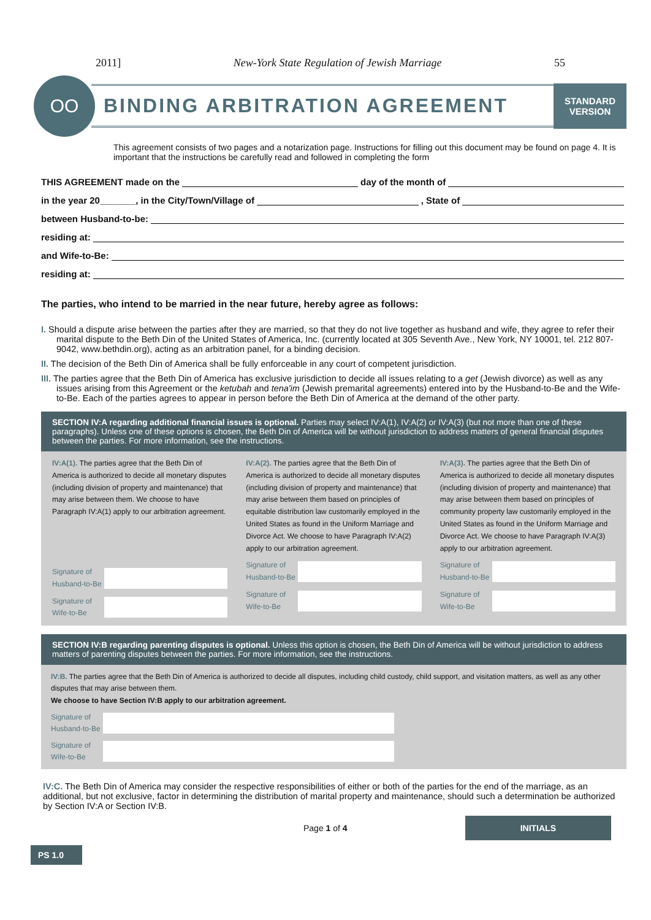2011] New-York State Regulation of Jewish Marriage 55
OO
BINDING ARBITRATION AGREEMENT
STANDARD
VERSION
This agreement consists of two pages and a notarization page. Instructions for filling out this document may be found on page 4. It is important that the instructions be carefully read and followed in completing the form
THIS AGREEMENT made on the day of the month of
in the year 20_______, in the City/Town/Village of , State of
between Husband-to-be:
residing at:
and Wife-to-Be:
residing at:
The parties, who intend to be married in the near future, hereby agree as follows:
I. Should a dispute arise between the parties after they are married, so that they do not live together as husband and wife, they agree to refer their marital dispute to the Beth Din of the United States of America, Inc. (currently located at 305 Seventh Ave., New York, NY 10001, tel. 212 807-9042, www.bethdin.org), acting as an arbitration panel, for a binding decision.
II. The decision of the Beth Din of America shall be fully enforceable in any court of competent jurisdiction.
III. The parties agree that the Beth Din of America has exclusive jurisdiction to decide all issues relating to a get (Jewish divorce) as well as any issues arising from this Agreement or the ketubah and tena'im (Jewish premarital agreements) entered into by the Husband-to-Be and the Wife-to-Be. Each of the parties agrees to appear in person before the Beth Din of America at the demand of the other party.
SECTION IV:A regarding additional financial issues is optional. Parties may select IV:A(1), IV:A(2) or IV:A(3) (but not more than one of these paragraphs). Unless one of these options is chosen, the Beth Din of America will be without jurisdiction to address matters of general financial disputes between the parties. For more information, see the instructions.
IV:A(1). The parties agree that the Beth Din of America is authorized to decide all monetary disputes (including division of property and maintenance) that may arise between them. We choose to have Paragraph IV:A(1) apply to our arbitration agreement.
Signature of Husband-to-Be
Signature of Wife-to-Be
IV:A(2). The parties agree that the Beth Din of America is authorized to decide all monetary disputes (including division of property and maintenance) that may arise between them based on principles of equitable distribution law customarily employed in the United States as found in the Uniform Marriage and Divorce Act. We choose to have Paragraph IV:A(2) apply to our arbitration agreement.
Signature of Husband-to-Be
Signature of Wife-to-Be
IV:A(3). The parties agree that the Beth Din of America is authorized to decide all monetary disputes (including division of property and maintenance) that may arise between them based on principles of community property law customarily employed in the United States as found in the Uniform Marriage and Divorce Act. We choose to have Paragraph IV:A(3) apply to our arbitration agreement.
Signature of Husband-to-Be
Signature of Wife-to-Be
SECTION IV:B regarding parenting disputes is optional. Unless this option is chosen, the Beth Din of America will be without jurisdiction to address matters of parenting disputes between the parties. For more information, see the instructions.
IV:B. The parties agree that the Beth Din of America is authorized to decide all disputes, including child custody, child support, and visitation matters, as well as any other disputes that may arise between them.
We choose to have Section IV:B apply to our arbitration agreement.
Signature of Husband-to-Be
Signature of Wife-to-Be
IV:C. The Beth Din of America may consider the respective responsibilities of either or both of the parties for the end of the marriage, as an additional, but not exclusive, factor in determining the distribution of marital property and maintenance, should such a determination be authorized by Section IV:A or Section IV:B.
Page 1 of 4 INITIALS
PS 1.0